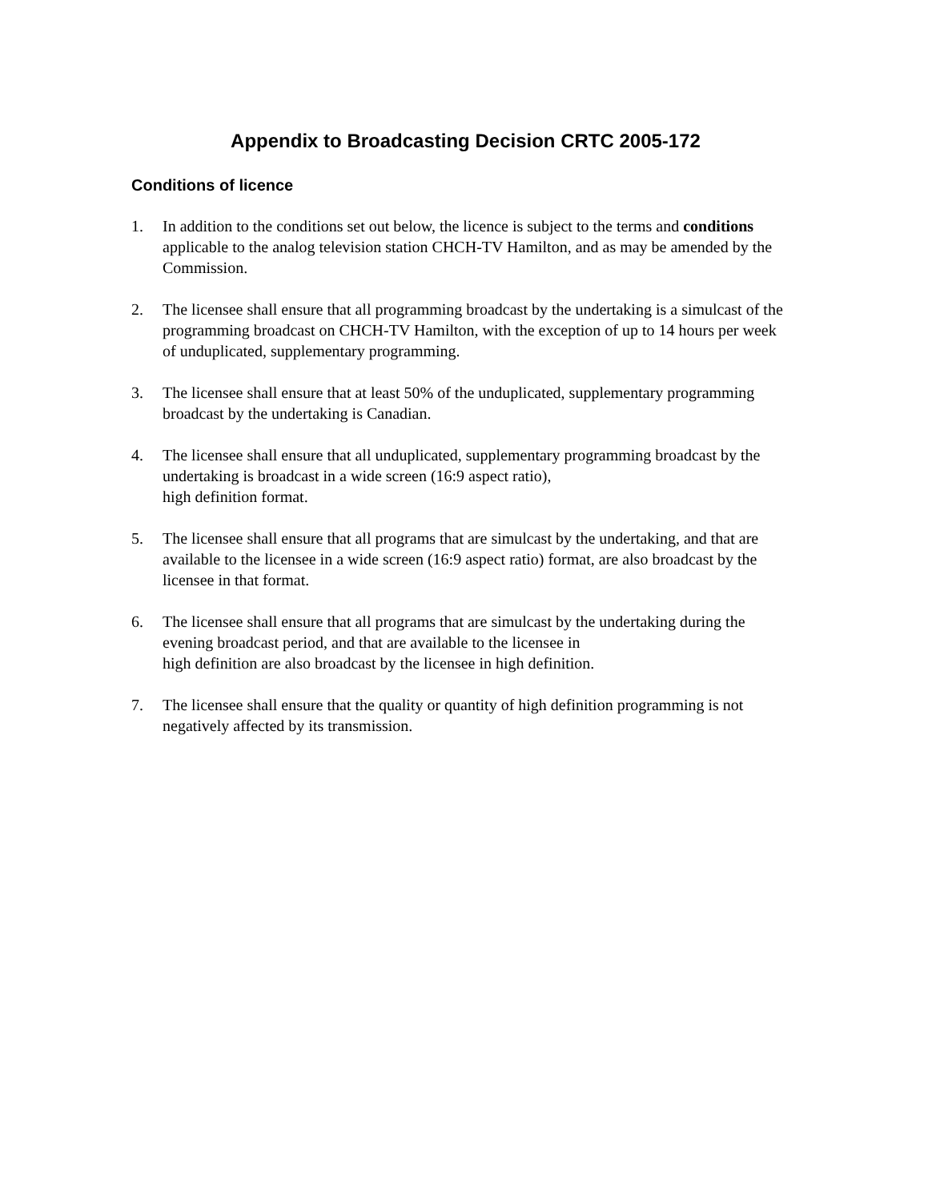Appendix to Broadcasting Decision CRTC 2005-172
Conditions of licence
1. In addition to the conditions set out below, the licence is subject to the terms and conditions applicable to the analog television station CHCH-TV Hamilton, and as may be amended by the Commission.
2. The licensee shall ensure that all programming broadcast by the undertaking is a simulcast of the programming broadcast on CHCH-TV Hamilton, with the exception of up to 14 hours per week of unduplicated, supplementary programming.
3. The licensee shall ensure that at least 50% of the unduplicated, supplementary programming broadcast by the undertaking is Canadian.
4. The licensee shall ensure that all unduplicated, supplementary programming broadcast by the undertaking is broadcast in a wide screen (16:9 aspect ratio),
high definition format.
5. The licensee shall ensure that all programs that are simulcast by the undertaking, and that are available to the licensee in a wide screen (16:9 aspect ratio) format, are also broadcast by the licensee in that format.
6. The licensee shall ensure that all programs that are simulcast by the undertaking during the evening broadcast period, and that are available to the licensee in
high definition are also broadcast by the licensee in high definition.
7. The licensee shall ensure that the quality or quantity of high definition programming is not negatively affected by its transmission.